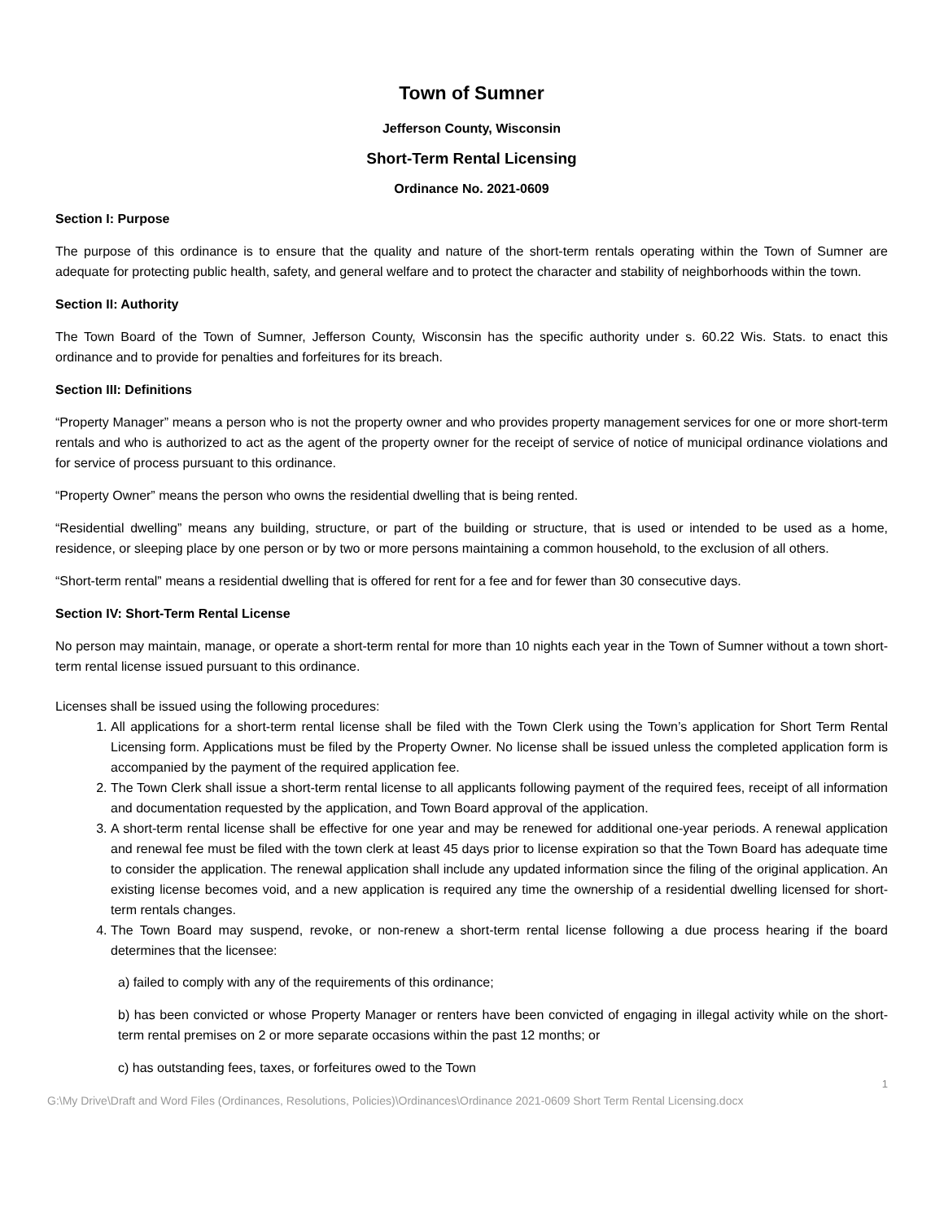Town of Sumner
Jefferson County, Wisconsin
Short-Term Rental Licensing
Ordinance No. 2021-0609
Section I: Purpose
The purpose of this ordinance is to ensure that the quality and nature of the short-term rentals operating within the Town of Sumner are adequate for protecting public health, safety, and general welfare and to protect the character and stability of neighborhoods within the town.
Section II: Authority
The Town Board of the Town of Sumner, Jefferson County, Wisconsin has the specific authority under s. 60.22 Wis. Stats. to enact this ordinance and to provide for penalties and forfeitures for its breach.
Section III: Definitions
“Property Manager” means a person who is not the property owner and who provides property management services for one or more short-term rentals and who is authorized to act as the agent of the property owner for the receipt of service of notice of municipal ordinance violations and for service of process pursuant to this ordinance.
“Property Owner” means the person who owns the residential dwelling that is being rented.
“Residential dwelling” means any building, structure, or part of the building or structure, that is used or intended to be used as a home, residence, or sleeping place by one person or by two or more persons maintaining a common household, to the exclusion of all others.
“Short-term rental” means a residential dwelling that is offered for rent for a fee and for fewer than 30 consecutive days.
Section IV: Short-Term Rental License
No person may maintain, manage, or operate a short-term rental for more than 10 nights each year in the Town of Sumner without a town short-term rental license issued pursuant to this ordinance.
Licenses shall be issued using the following procedures:
1. All applications for a short-term rental license shall be filed with the Town Clerk using the Town’s application for Short Term Rental Licensing form. Applications must be filed by the Property Owner. No license shall be issued unless the completed application form is accompanied by the payment of the required application fee.
2. The Town Clerk shall issue a short-term rental license to all applicants following payment of the required fees, receipt of all information and documentation requested by the application, and Town Board approval of the application.
3. A short-term rental license shall be effective for one year and may be renewed for additional one-year periods. A renewal application and renewal fee must be filed with the town clerk at least 45 days prior to license expiration so that the Town Board has adequate time to consider the application. The renewal application shall include any updated information since the filing of the original application. An existing license becomes void, and a new application is required any time the ownership of a residential dwelling licensed for short-term rentals changes.
4. The Town Board may suspend, revoke, or non-renew a short-term rental license following a due process hearing if the board determines that the licensee:
a) failed to comply with any of the requirements of this ordinance;
b) has been convicted or whose Property Manager or renters have been convicted of engaging in illegal activity while on the short-term rental premises on 2 or more separate occasions within the past 12 months; or
c) has outstanding fees, taxes, or forfeitures owed to the Town
1
G:\My Drive\Draft and Word Files (Ordinances, Resolutions, Policies)\Ordinances\Ordinance 2021-0609 Short Term Rental Licensing.docx